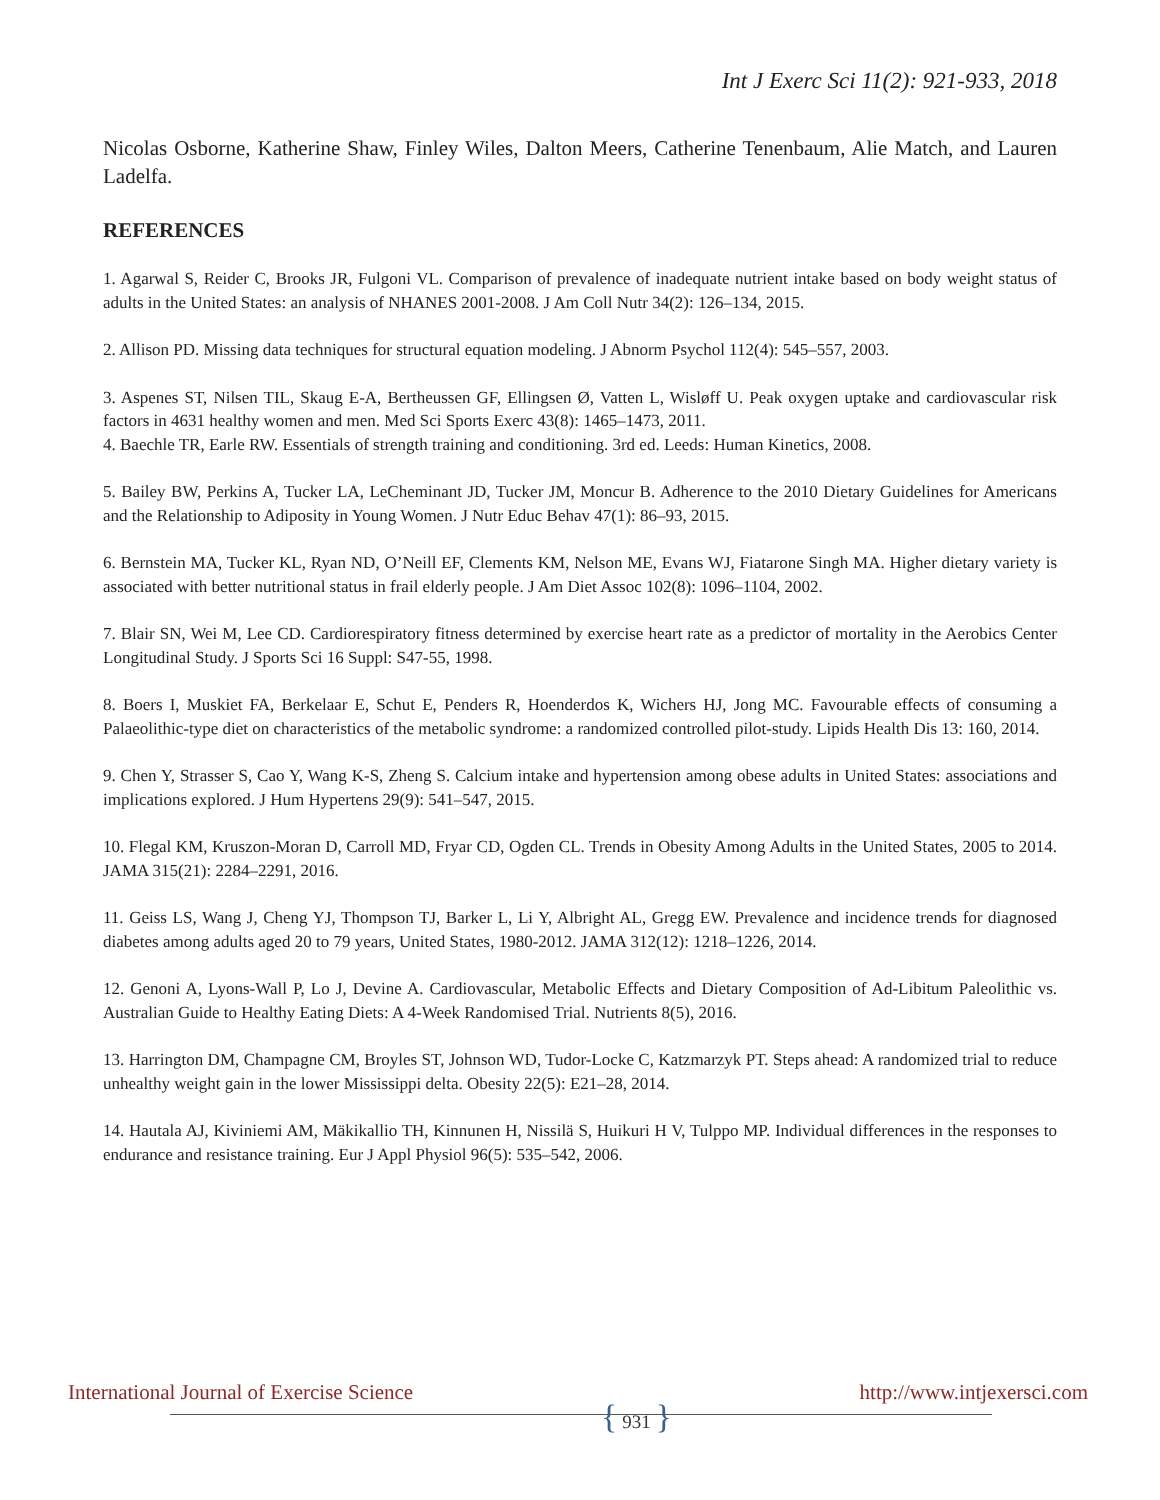Int J Exerc Sci 11(2): 921-933, 2018
Nicolas Osborne, Katherine Shaw, Finley Wiles, Dalton Meers, Catherine Tenenbaum, Alie Match, and Lauren Ladelfa.
REFERENCES
1. Agarwal S, Reider C, Brooks JR, Fulgoni VL. Comparison of prevalence of inadequate nutrient intake based on body weight status of adults in the United States: an analysis of NHANES 2001-2008. J Am Coll Nutr 34(2): 126–134, 2015.
2. Allison PD. Missing data techniques for structural equation modeling. J Abnorm Psychol 112(4): 545–557, 2003.
3. Aspenes ST, Nilsen TIL, Skaug E-A, Bertheussen GF, Ellingsen Ø, Vatten L, Wisløff U. Peak oxygen uptake and cardiovascular risk factors in 4631 healthy women and men. Med Sci Sports Exerc 43(8): 1465–1473, 2011.
4. Baechle TR, Earle RW. Essentials of strength training and conditioning. 3rd ed. Leeds: Human Kinetics, 2008.
5. Bailey BW, Perkins A, Tucker LA, LeCheminant JD, Tucker JM, Moncur B. Adherence to the 2010 Dietary Guidelines for Americans and the Relationship to Adiposity in Young Women. J Nutr Educ Behav 47(1): 86–93, 2015.
6. Bernstein MA, Tucker KL, Ryan ND, O’Neill EF, Clements KM, Nelson ME, Evans WJ, Fiatarone Singh MA. Higher dietary variety is associated with better nutritional status in frail elderly people. J Am Diet Assoc 102(8): 1096–1104, 2002.
7. Blair SN, Wei M, Lee CD. Cardiorespiratory fitness determined by exercise heart rate as a predictor of mortality in the Aerobics Center Longitudinal Study. J Sports Sci 16 Suppl: S47-55, 1998.
8. Boers I, Muskiet FA, Berkelaar E, Schut E, Penders R, Hoenderdos K, Wichers HJ, Jong MC. Favourable effects of consuming a Palaeolithic-type diet on characteristics of the metabolic syndrome: a randomized controlled pilot-study. Lipids Health Dis 13: 160, 2014.
9. Chen Y, Strasser S, Cao Y, Wang K-S, Zheng S. Calcium intake and hypertension among obese adults in United States: associations and implications explored. J Hum Hypertens 29(9): 541–547, 2015.
10. Flegal KM, Kruszon-Moran D, Carroll MD, Fryar CD, Ogden CL. Trends in Obesity Among Adults in the United States, 2005 to 2014. JAMA 315(21): 2284–2291, 2016.
11. Geiss LS, Wang J, Cheng YJ, Thompson TJ, Barker L, Li Y, Albright AL, Gregg EW. Prevalence and incidence trends for diagnosed diabetes among adults aged 20 to 79 years, United States, 1980-2012. JAMA 312(12): 1218–1226, 2014.
12. Genoni A, Lyons-Wall P, Lo J, Devine A. Cardiovascular, Metabolic Effects and Dietary Composition of Ad-Libitum Paleolithic vs. Australian Guide to Healthy Eating Diets: A 4-Week Randomised Trial. Nutrients 8(5), 2016.
13. Harrington DM, Champagne CM, Broyles ST, Johnson WD, Tudor-Locke C, Katzmarzyk PT. Steps ahead: A randomized trial to reduce unhealthy weight gain in the lower Mississippi delta. Obesity 22(5): E21–28, 2014.
14. Hautala AJ, Kiviniemi AM, Mäkikallio TH, Kinnunen H, Nissilä S, Huikuri H V, Tulppo MP. Individual differences in the responses to endurance and resistance training. Eur J Appl Physiol 96(5): 535–542, 2006.
International Journal of Exercise Science
{ 931 }
http://www.intjexersci.com